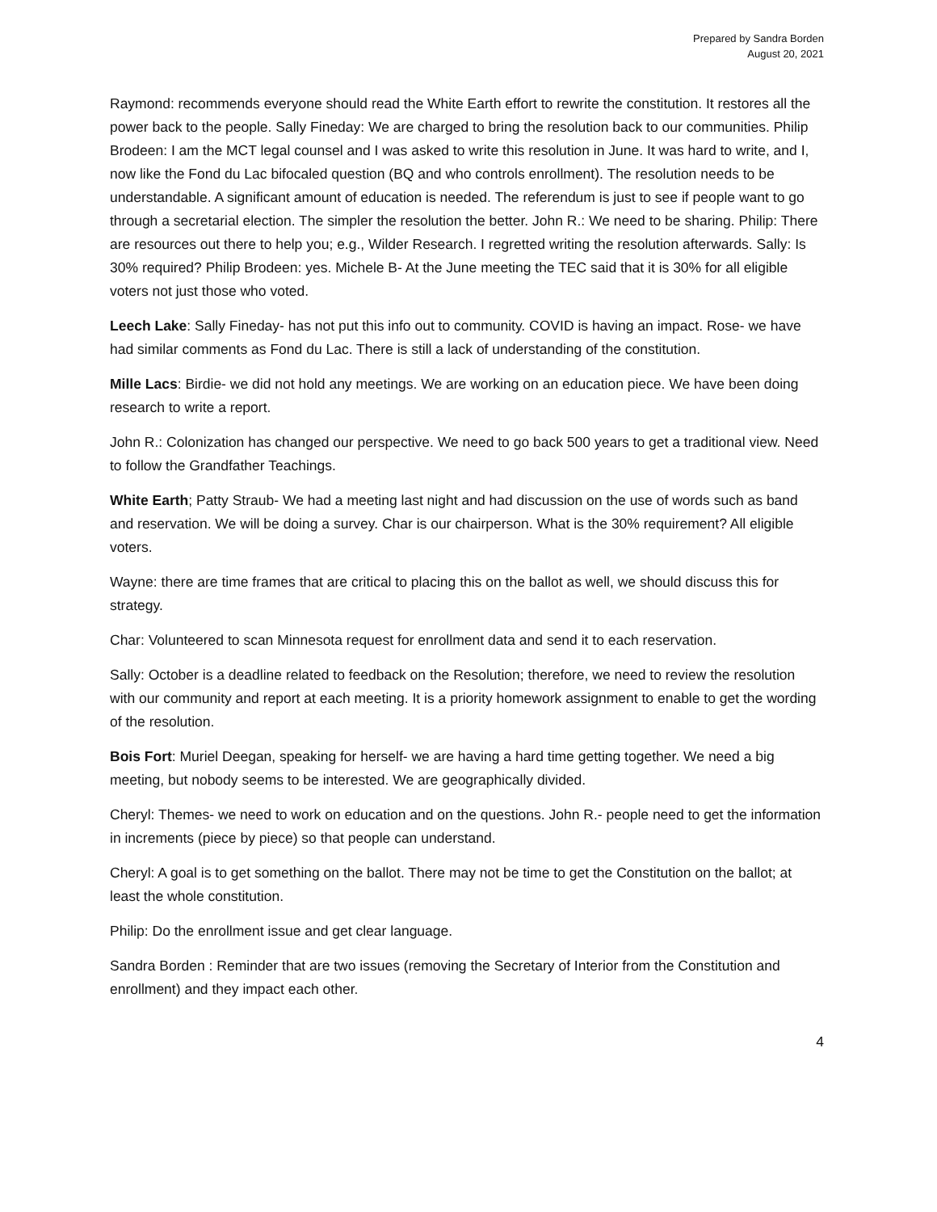Prepared by Sandra Borden
August 20, 2021
Raymond: recommends everyone should read the White Earth effort to rewrite the constitution. It restores all the power back to the people. Sally Fineday: We are charged to bring the resolution back to our communities. Philip Brodeen: I am the MCT legal counsel and I was asked to write this resolution in June. It was hard to write, and I, now like the Fond du Lac bifocaled question (BQ and who controls enrollment). The resolution needs to be understandable. A significant amount of education is needed. The referendum is just to see if people want to go through a secretarial election. The simpler the resolution the better. John R.: We need to be sharing. Philip: There are resources out there to help you; e.g., Wilder Research. I regretted writing the resolution afterwards. Sally: Is 30% required? Philip Brodeen: yes. Michele B- At the June meeting the TEC said that it is 30% for all eligible voters not just those who voted.
Leech Lake: Sally Fineday- has not put this info out to community. COVID is having an impact. Rose- we have had similar comments as Fond du Lac. There is still a lack of understanding of the constitution.
Mille Lacs: Birdie- we did not hold any meetings. We are working on an education piece. We have been doing research to write a report.
John R.: Colonization has changed our perspective. We need to go back 500 years to get a traditional view. Need to follow the Grandfather Teachings.
White Earth; Patty Straub- We had a meeting last night and had discussion on the use of words such as band and reservation. We will be doing a survey. Char is our chairperson. What is the 30% requirement? All eligible voters.
Wayne: there are time frames that are critical to placing this on the ballot as well, we should discuss this for strategy.
Char: Volunteered to scan Minnesota request for enrollment data and send it to each reservation.
Sally: October is a deadline related to feedback on the Resolution; therefore, we need to review the resolution with our community and report at each meeting. It is a priority homework assignment to enable to get the wording of the resolution.
Bois Fort: Muriel Deegan, speaking for herself- we are having a hard time getting together. We need a big meeting, but nobody seems to be interested. We are geographically divided.
Cheryl: Themes- we need to work on education and on the questions. John R.- people need to get the information in increments (piece by piece) so that people can understand.
Cheryl: A goal is to get something on the ballot. There may not be time to get the Constitution on the ballot; at least the whole constitution.
Philip: Do the enrollment issue and get clear language.
Sandra Borden : Reminder that are two issues (removing the Secretary of Interior from the Constitution and enrollment) and they impact each other.
4